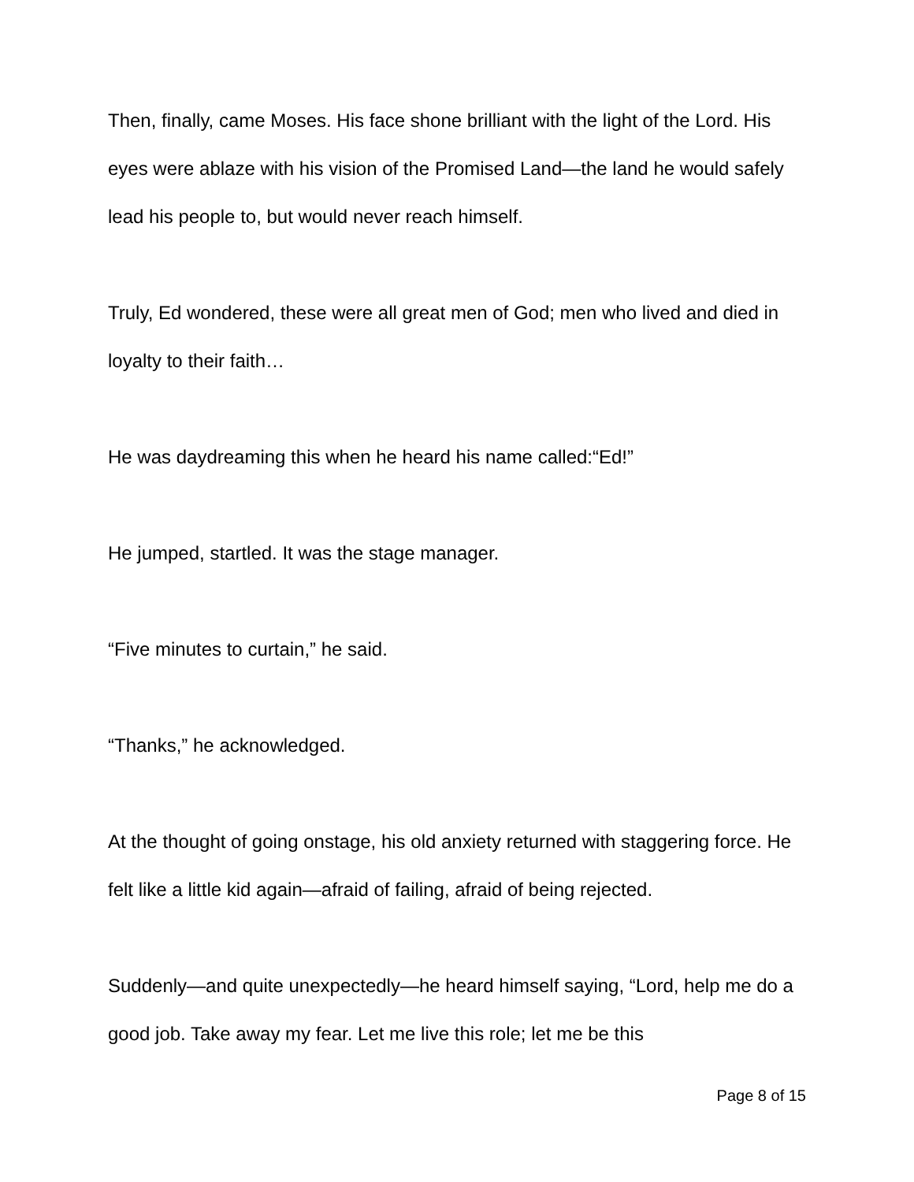Then, finally, came Moses. His face shone brilliant with the light of the Lord. His eyes were ablaze with his vision of the Promised Land—the land he would safely lead his people to, but would never reach himself.
Truly, Ed wondered, these were all great men of God; men who lived and died in loyalty to their faith…
He was daydreaming this when he heard his name called:“Ed!”
He jumped, startled. It was the stage manager.
“Five minutes to curtain,” he said.
“Thanks,” he acknowledged.
At the thought of going onstage, his old anxiety returned with staggering force. He felt like a little kid again—afraid of failing, afraid of being rejected.
Suddenly—and quite unexpectedly—he heard himself saying, “Lord, help me do a good job. Take away my fear. Let me live this role; let me be this
Page 8 of 15